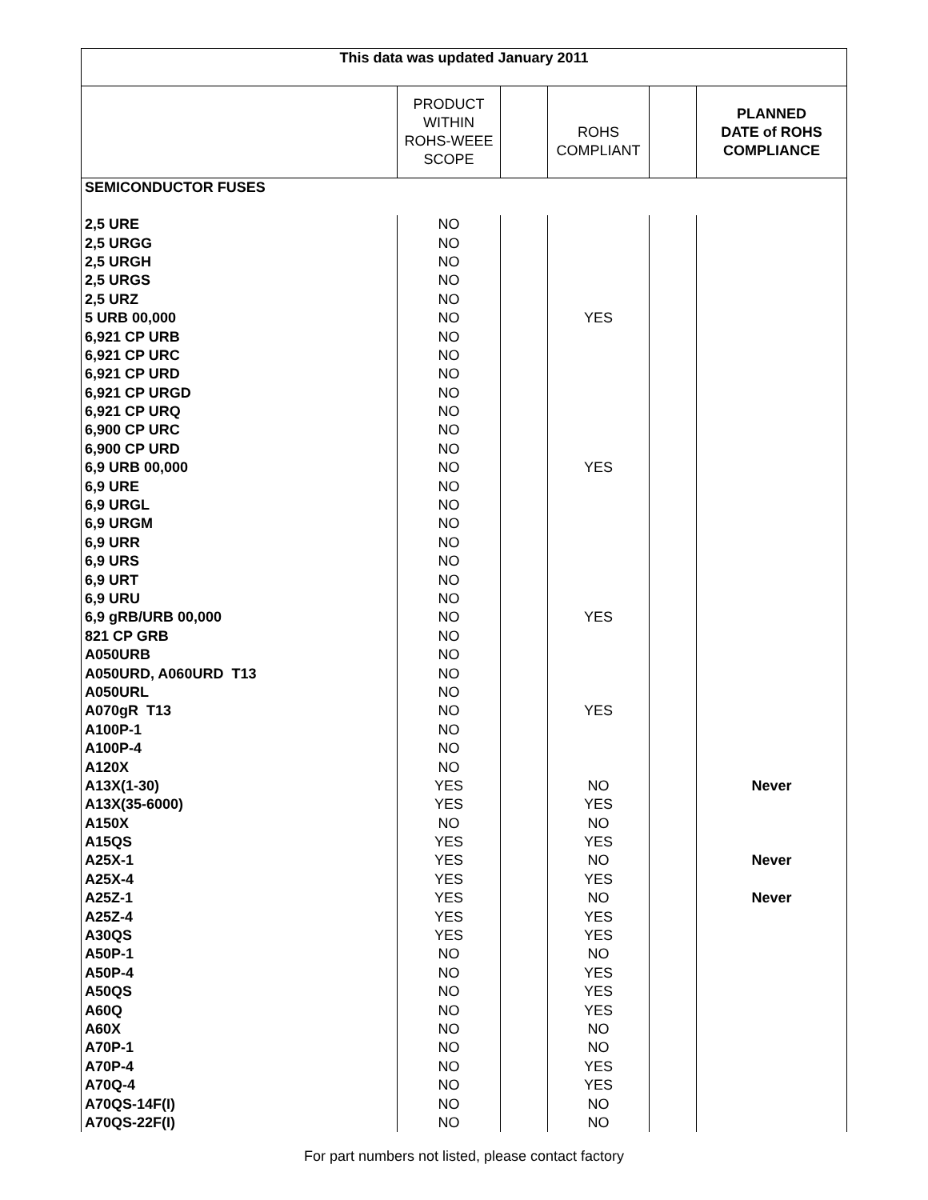| This data was updated January 2011 | | | | | |
| --- | --- | --- | --- | --- | --- |
| | PRODUCT WITHIN ROHS-WEEE SCOPE | | ROHS COMPLIANT | | PLANNED DATE of ROHS COMPLIANCE |
| SEMICONDUCTOR FUSES | | | | | |
| 2,5 URE | NO | | | | |
| 2,5 URGG | NO | | | | |
| 2,5 URGH | NO | | | | |
| 2,5 URGS | NO | | | | |
| 2,5 URZ | NO | | | | |
| 5 URB 00,000 | NO | | YES | | |
| 6,921 CP URB | NO | | | | |
| 6,921 CP URC | NO | | | | |
| 6,921 CP URD | NO | | | | |
| 6,921 CP URGD | NO | | | | |
| 6,921 CP URQ | NO | | | | |
| 6,900 CP URC | NO | | | | |
| 6,900 CP URD | NO | | | | |
| 6,9 URB 00,000 | NO | | YES | | |
| 6,9 URE | NO | | | | |
| 6,9 URGL | NO | | | | |
| 6,9 URGM | NO | | | | |
| 6,9 URR | NO | | | | |
| 6,9 URS | NO | | | | |
| 6,9 URT | NO | | | | |
| 6,9 URU | NO | | | | |
| 6,9 gRB/URB 00,000 | NO | | YES | | |
| 821 CP GRB | NO | | | | |
| A050URB | NO | | | | |
| A050URD, A060URD T13 | NO | | | | |
| A050URL | NO | | | | |
| A070gR T13 | NO | | YES | | |
| A100P-1 | NO | | | | |
| A100P-4 | NO | | | | |
| A120X | NO | | | | |
| A13X(1-30) | YES | | NO | | Never |
| A13X(35-6000) | YES | | YES | | |
| A150X | NO | | NO | | |
| A15QS | YES | | YES | | |
| A25X-1 | YES | | NO | | Never |
| A25X-4 | YES | | YES | | |
| A25Z-1 | YES | | NO | | Never |
| A25Z-4 | YES | | YES | | |
| A30QS | YES | | YES | | |
| A50P-1 | NO | | NO | | |
| A50P-4 | NO | | YES | | |
| A50QS | NO | | YES | | |
| A60Q | NO | | YES | | |
| A60X | NO | | NO | | |
| A70P-1 | NO | | NO | | |
| A70P-4 | NO | | YES | | |
| A70Q-4 | NO | | YES | | |
| A70QS-14F(I) | NO | | NO | | |
| A70QS-22F(I) | NO | | NO | | |
For part numbers not listed, please contact factory